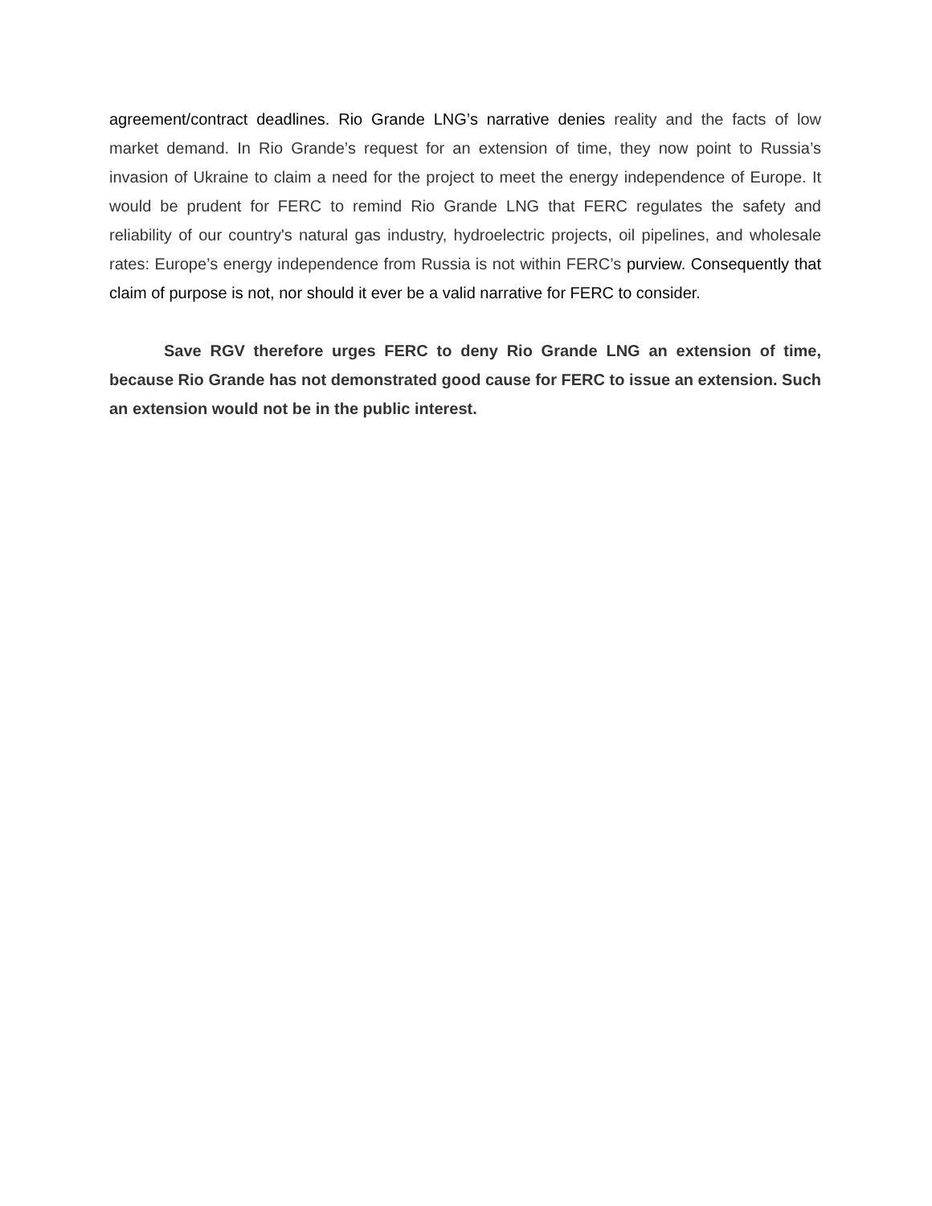agreement/contract deadlines. Rio Grande LNG’s narrative denies reality and the facts of low market demand. In Rio Grande’s request for an extension of time, they now point to Russia’s invasion of Ukraine to claim a need for the project to meet the energy independence of Europe. It would be prudent for FERC to remind Rio Grande LNG that FERC regulates the safety and reliability of our country's natural gas industry, hydroelectric projects, oil pipelines, and wholesale rates: Europe’s energy independence from Russia is not within FERC’s purview. Consequently that claim of purpose is not, nor should it ever be a valid narrative for FERC to consider.
Save RGV therefore urges FERC to deny Rio Grande LNG an extension of time, because Rio Grande has not demonstrated good cause for FERC to issue an extension. Such an extension would not be in the public interest.